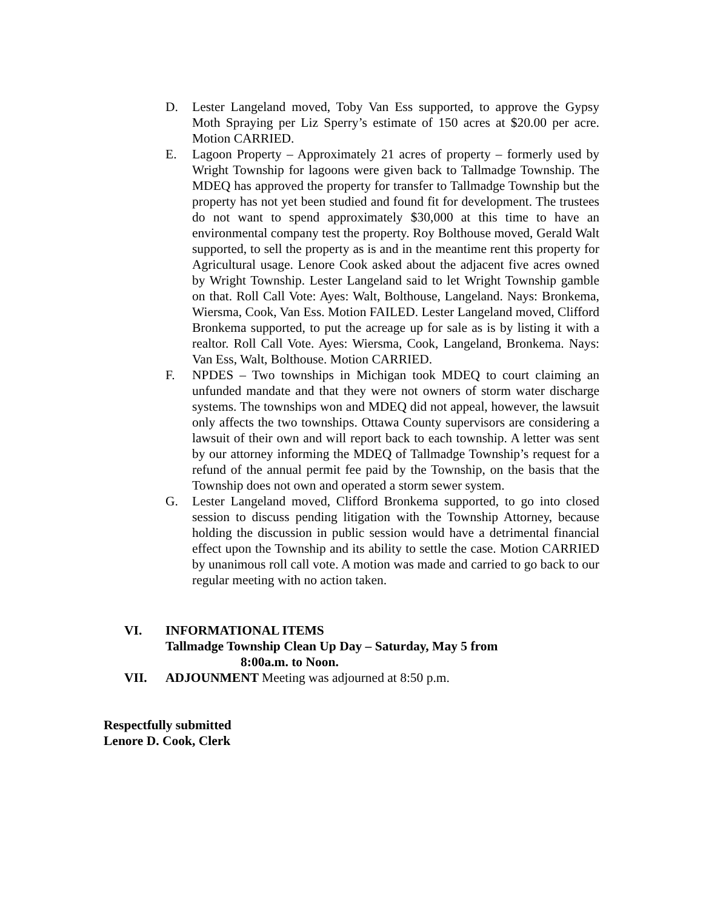D. Lester Langeland moved, Toby Van Ess supported, to approve the Gypsy Moth Spraying per Liz Sperry’s estimate of 150 acres at $20.00 per acre. Motion CARRIED.
E. Lagoon Property – Approximately 21 acres of property – formerly used by Wright Township for lagoons were given back to Tallmadge Township. The MDEQ has approved the property for transfer to Tallmadge Township but the property has not yet been studied and found fit for development. The trustees do not want to spend approximately $30,000 at this time to have an environmental company test the property. Roy Bolthouse moved, Gerald Walt supported, to sell the property as is and in the meantime rent this property for Agricultural usage. Lenore Cook asked about the adjacent five acres owned by Wright Township. Lester Langeland said to let Wright Township gamble on that. Roll Call Vote: Ayes: Walt, Bolthouse, Langeland. Nays: Bronkema, Wiersma, Cook, Van Ess. Motion FAILED. Lester Langeland moved, Clifford Bronkema supported, to put the acreage up for sale as is by listing it with a realtor. Roll Call Vote. Ayes: Wiersma, Cook, Langeland, Bronkema. Nays: Van Ess, Walt, Bolthouse. Motion CARRIED.
F. NPDES – Two townships in Michigan took MDEQ to court claiming an unfunded mandate and that they were not owners of storm water discharge systems. The townships won and MDEQ did not appeal, however, the lawsuit only affects the two townships. Ottawa County supervisors are considering a lawsuit of their own and will report back to each township. A letter was sent by our attorney informing the MDEQ of Tallmadge Township’s request for a refund of the annual permit fee paid by the Township, on the basis that the Township does not own and operated a storm sewer system.
G. Lester Langeland moved, Clifford Bronkema supported, to go into closed session to discuss pending litigation with the Township Attorney, because holding the discussion in public session would have a detrimental financial effect upon the Township and its ability to settle the case. Motion CARRIED by unanimous roll call vote. A motion was made and carried to go back to our regular meeting with no action taken.
VI. INFORMATIONAL ITEMS
Tallmadge Township Clean Up Day – Saturday, May 5 from
8:00a.m. to Noon.
VII. ADJOUNMENT Meeting was adjourned at 8:50 p.m.
Respectfully submitted
Lenore D. Cook, Clerk